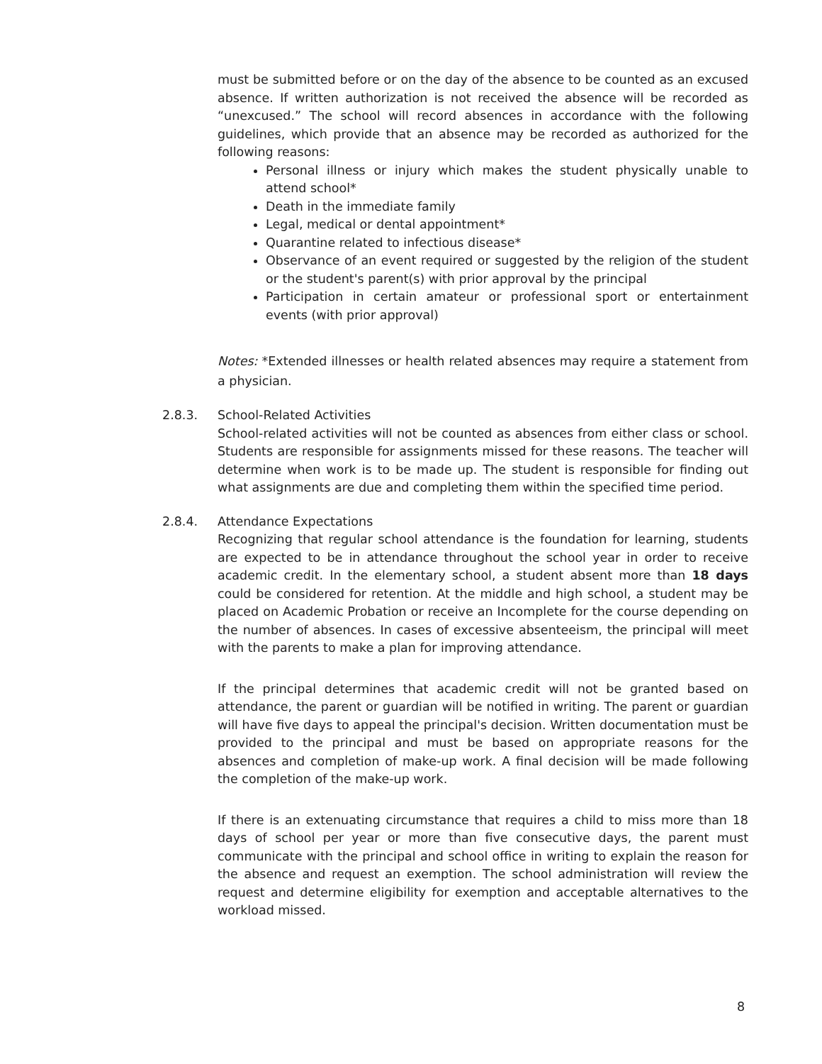must be submitted before or on the day of the absence to be counted as an excused absence. If written authorization is not received the absence will be recorded as “unexcused.” The school will record absences in accordance with the following guidelines, which provide that an absence may be recorded as authorized for the following reasons:
Personal illness or injury which makes the student physically unable to attend school*
Death in the immediate family
Legal, medical or dental appointment*
Quarantine related to infectious disease*
Observance of an event required or suggested by the religion of the student or the student's parent(s) with prior approval by the principal
Participation in certain amateur or professional sport or entertainment events (with prior approval)
Notes: *Extended illnesses or health related absences may require a statement from a physician.
2.8.3.
School-Related Activities
School-related activities will not be counted as absences from either class or school. Students are responsible for assignments missed for these reasons. The teacher will determine when work is to be made up. The student is responsible for finding out what assignments are due and completing them within the specified time period.
2.8.4.
Attendance Expectations
Recognizing that regular school attendance is the foundation for learning, students are expected to be in attendance throughout the school year in order to receive academic credit. In the elementary school, a student absent more than 18 days could be considered for retention. At the middle and high school, a student may be placed on Academic Probation or receive an Incomplete for the course depending on the number of absences. In cases of excessive absenteeism, the principal will meet with the parents to make a plan for improving attendance.
If the principal determines that academic credit will not be granted based on attendance, the parent or guardian will be notified in writing. The parent or guardian will have five days to appeal the principal's decision. Written documentation must be provided to the principal and must be based on appropriate reasons for the absences and completion of make-up work. A final decision will be made following the completion of the make-up work.
If there is an extenuating circumstance that requires a child to miss more than 18 days of school per year or more than five consecutive days, the parent must communicate with the principal and school office in writing to explain the reason for the absence and request an exemption. The school administration will review the request and determine eligibility for exemption and acceptable alternatives to the workload missed.
8